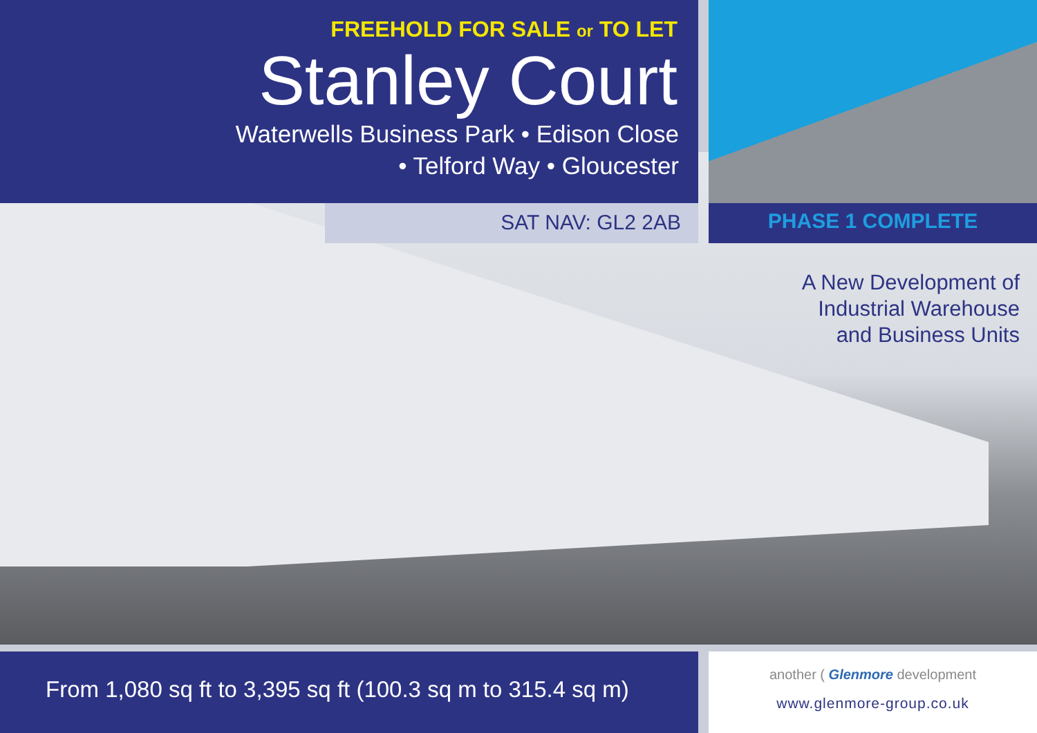FREEHOLD FOR SALE or TO LET
Stanley Court
Waterwells Business Park • Edison Close
• Telford Way • Gloucester
SAT NAV: GL2 2AB PHASE 1 COMPLETE
A New Development of
Industrial Warehouse
and Business Units
From 1,080 sq ft to 3,395 sq ft (100.3 sq m to 315.4 sq m)
another ( Glenmore development
www.glenmore-group.co.uk